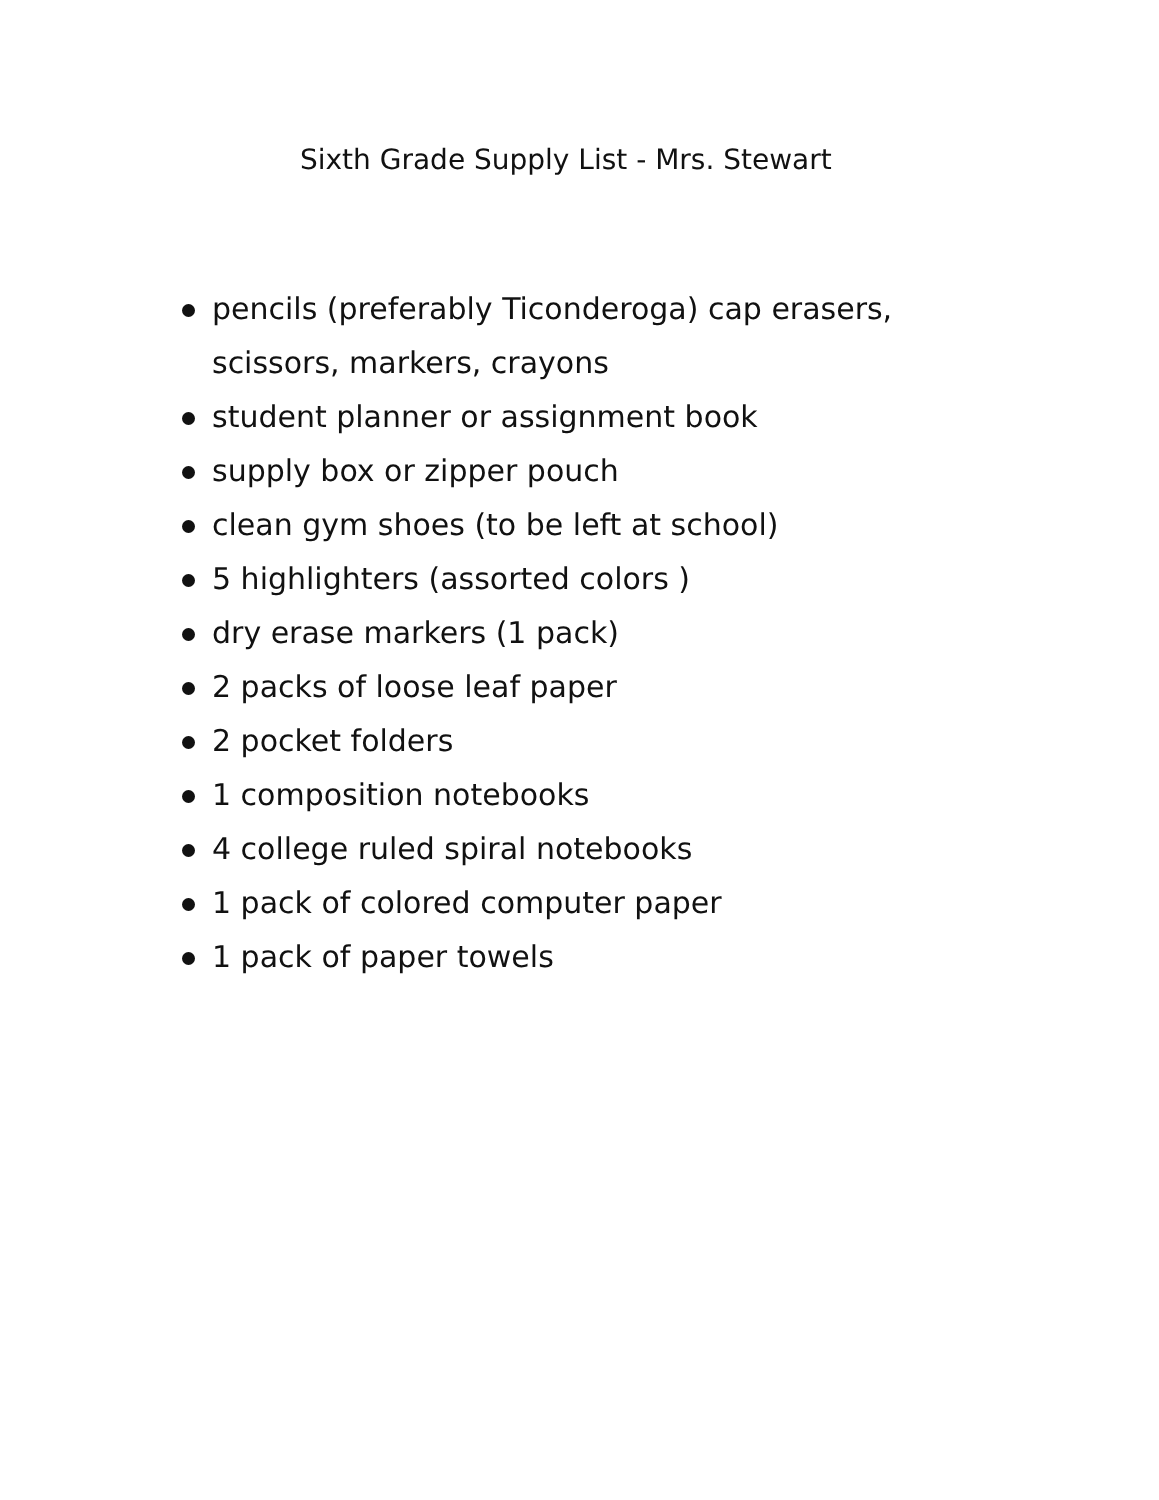Sixth Grade Supply List - Mrs. Stewart
pencils (preferably Ticonderoga) cap erasers, scissors, markers, crayons
student planner or assignment book
supply box or zipper pouch
clean gym shoes (to be left at school)
5 highlighters (assorted colors )
dry erase markers (1 pack)
2 packs of loose leaf paper
2 pocket folders
1 composition notebooks
4 college ruled spiral notebooks
1 pack of colored computer paper
1 pack of paper towels